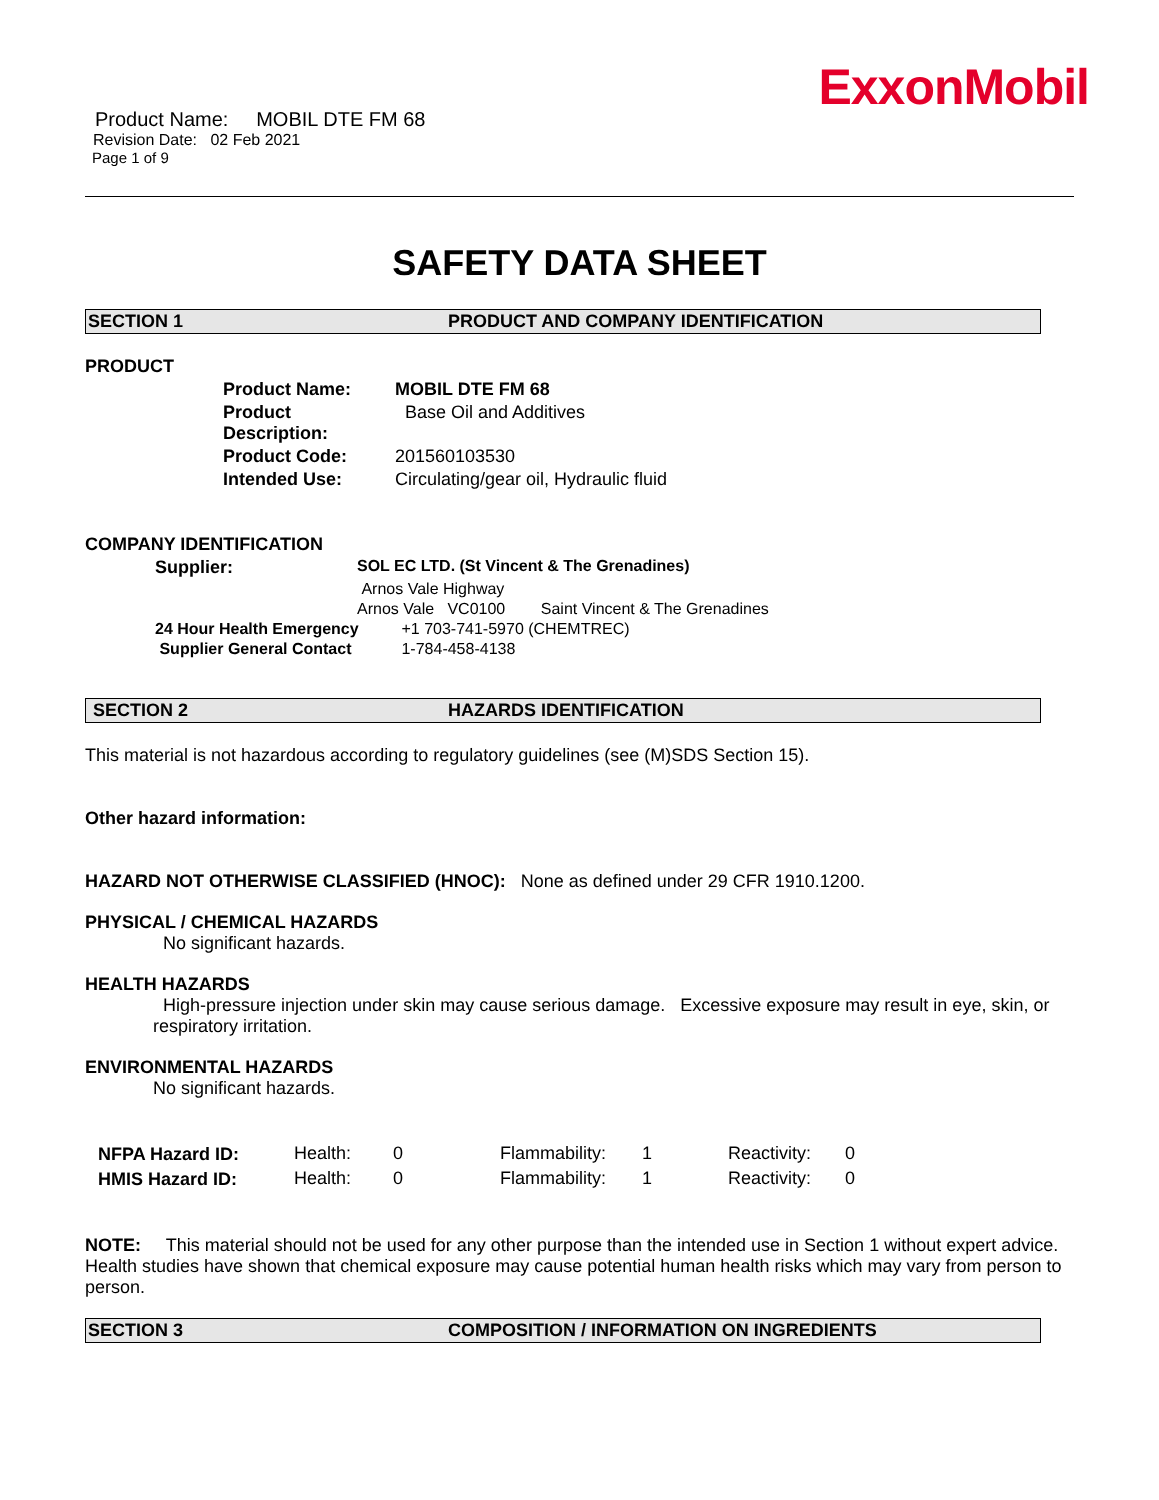ExxonMobil
Product Name: MOBIL DTE FM 68
Revision Date: 02 Feb 2021
Page 1 of 9
SAFETY DATA SHEET
SECTION 1 PRODUCT AND COMPANY IDENTIFICATION
PRODUCT
| Product Name: | MOBIL DTE FM 68 |
| Product Description: | Base Oil and Additives |
| Product Code: | 201560103530 |
| Intended Use: | Circulating/gear oil, Hydraulic fluid |
COMPANY IDENTIFICATION
| Supplier: | SOL EC LTD. (St Vincent & The Grenadines) | |
| | Arnos Vale Highway | |
| | Arnos Vale VC0100 Saint Vincent & The Grenadines | |
| 24 Hour Health Emergency | | +1 703-741-5970 (CHEMTREC) |
| Supplier General Contact | | 1-784-458-4138 |
SECTION 2 HAZARDS IDENTIFICATION
This material is not hazardous according to regulatory guidelines (see (M)SDS Section 15).
Other hazard information:
HAZARD NOT OTHERWISE CLASSIFIED (HNOC): None as defined under 29 CFR 1910.1200.
PHYSICAL / CHEMICAL HAZARDS
No significant hazards.
HEALTH HAZARDS
High-pressure injection under skin may cause serious damage. Excessive exposure may result in eye, skin, or respiratory irritation.
ENVIRONMENTAL HAZARDS
No significant hazards.
| NFPA Hazard ID: | Health: | 0 | Flammability: | 1 | Reactivity: | 0 |
| HMIS Hazard ID: | Health: | 0 | Flammability: | 1 | Reactivity: | 0 |
NOTE: This material should not be used for any other purpose than the intended use in Section 1 without expert advice. Health studies have shown that chemical exposure may cause potential human health risks which may vary from person to person.
SECTION 3 COMPOSITION / INFORMATION ON INGREDIENTS